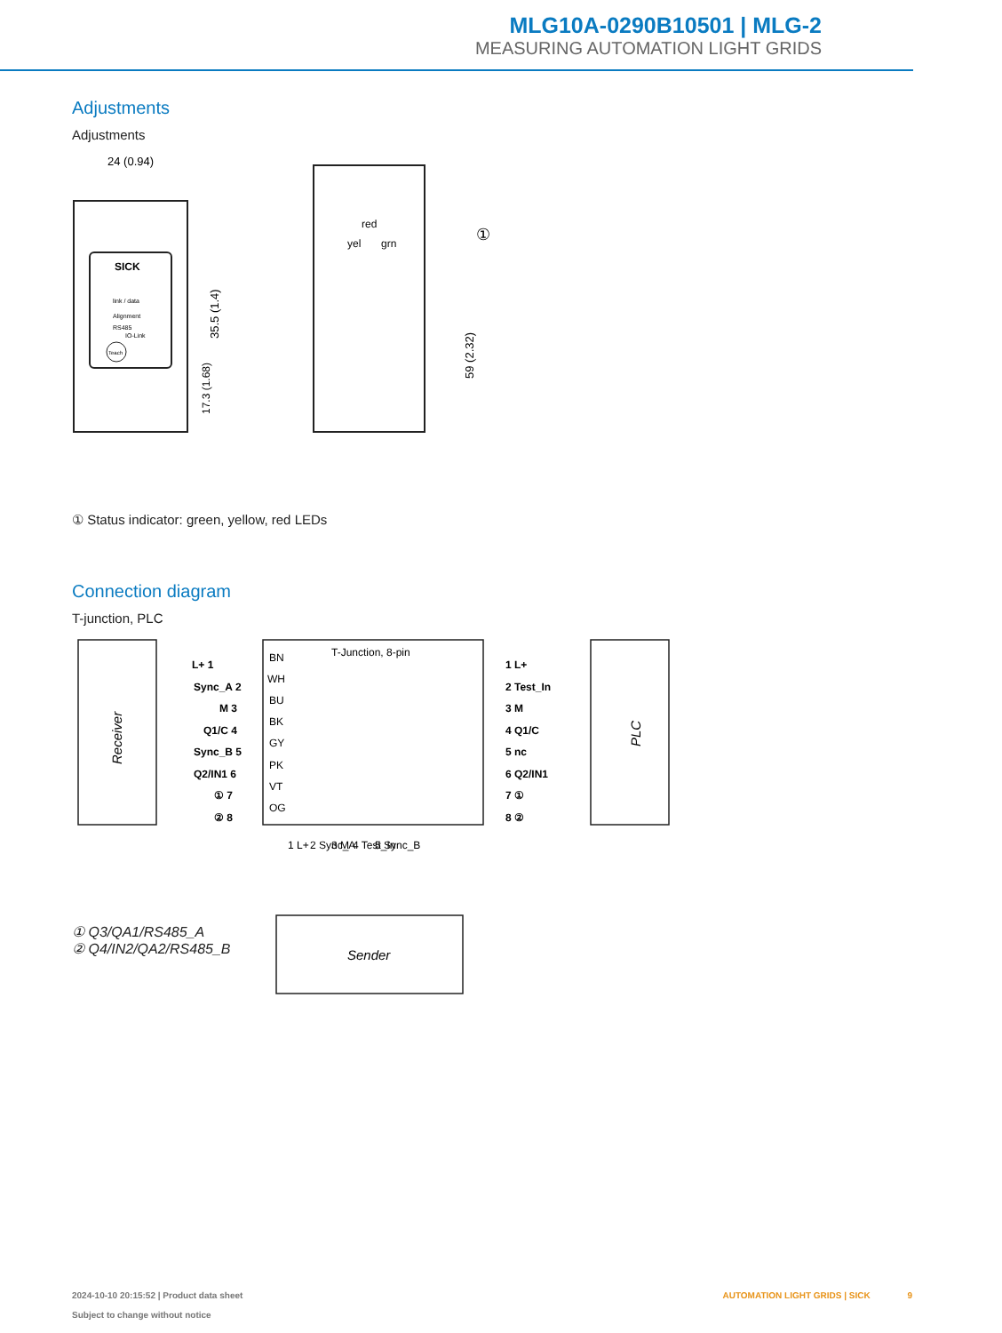MLG10A-0290B10501 | MLG-2
MEASURING AUTOMATION LIGHT GRIDS
Adjustments
Adjustments
SICK
link / data
Alignment
RS485
IO-Link
Teach
24 (0.94)
35.5 (1.4)
17.3 (1.68)
red
yel
grn
①
59 (2.32)
① Status indicator: green, yellow, red LEDs
Connection diagram
T-junction, PLC
Receiver
T-Junction, 8-pin
PLC
L+ 1
Sync_A 2
M 3
Q1/C 4
Sync_B 5
Q2/IN1 6
① 7
② 8
1 L+
2 Test_In
3 M
4 Q1/C
5 nc
6 Q2/IN1
7 ①
8 ②
BN
WH
BU
BK
GY
PK
VT
OG
1 L+
2 Sync_A
3 M
4 Test_In
5 Sync_B
Sender
① Q3/QA1/RS485_A
② Q4/IN2/QA2/RS485_B
2024-10-10 20:15:52 | Product data sheet
Subject to change without notice
AUTOMATION LIGHT GRIDS | SICK 9